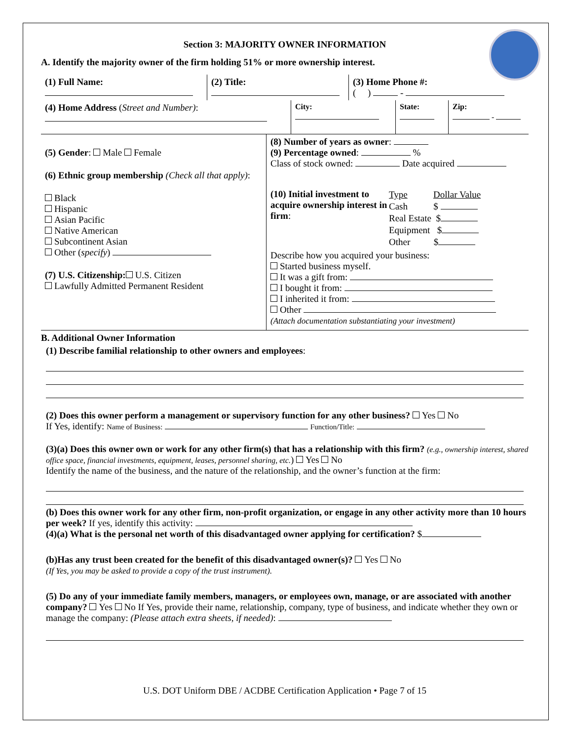Section 3: MAJORITY OWNER INFORMATION
A. Identify the majority owner of the firm holding 51% or more ownership interest.
(1) Full Name:
(2) Title:
(3) Home Phone #:
( ) -
(4) Home Address (Street and Number):
City:
State:
Zip:
-
(5) Gender: Male Female
(6) Ethnic group membership (Check all that apply):
Black
Hispanic
Asian Pacific
Native American
Subcontinent Asian
Other (specify)
(7) U.S. Citizenship: U.S. Citizen
Lawfully Admitted Permanent Resident
(8) Number of years as owner:
(9) Percentage owned: %
Class of stock owned: Date acquired
(10) Initial investment to acquire ownership interest in firm:
Type Dollar Value
Cash $
Real Estate $
Equipment $
Other $
Describe how you acquired your business:
Started business myself.
It was a gift from:
I bought it from:
I inherited it from:
Other
(Attach documentation substantiating your investment)
B. Additional Owner Information
(1) Describe familial relationship to other owners and employees:
(2) Does this owner perform a management or supervisory function for any other business? Yes No
If Yes, identify: Name of Business: Function/Title:
(3)(a) Does this owner own or work for any other firm(s) that has a relationship with this firm? (e.g., ownership interest, shared office space, financial investments, equipment, leases, personnel sharing, etc.) Yes No
Identify the name of the business, and the nature of the relationship, and the owner’s function at the firm:
(b) Does this owner work for any other firm, non-profit organization, or engage in any other activity more than 10 hours per week? If yes, identify this activity:
(4)(a) What is the personal net worth of this disadvantaged owner applying for certification? $
(b)Has any trust been created for the benefit of this disadvantaged owner(s)? Yes No
(If Yes, you may be asked to provide a copy of the trust instrument).
(5) Do any of your immediate family members, managers, or employees own, manage, or are associated with another company? Yes No If Yes, provide their name, relationship, company, type of business, and indicate whether they own or manage the company: (Please attach extra sheets, if needed):
U.S. DOT Uniform DBE / ACDBE Certification Application • Page 7 of 15